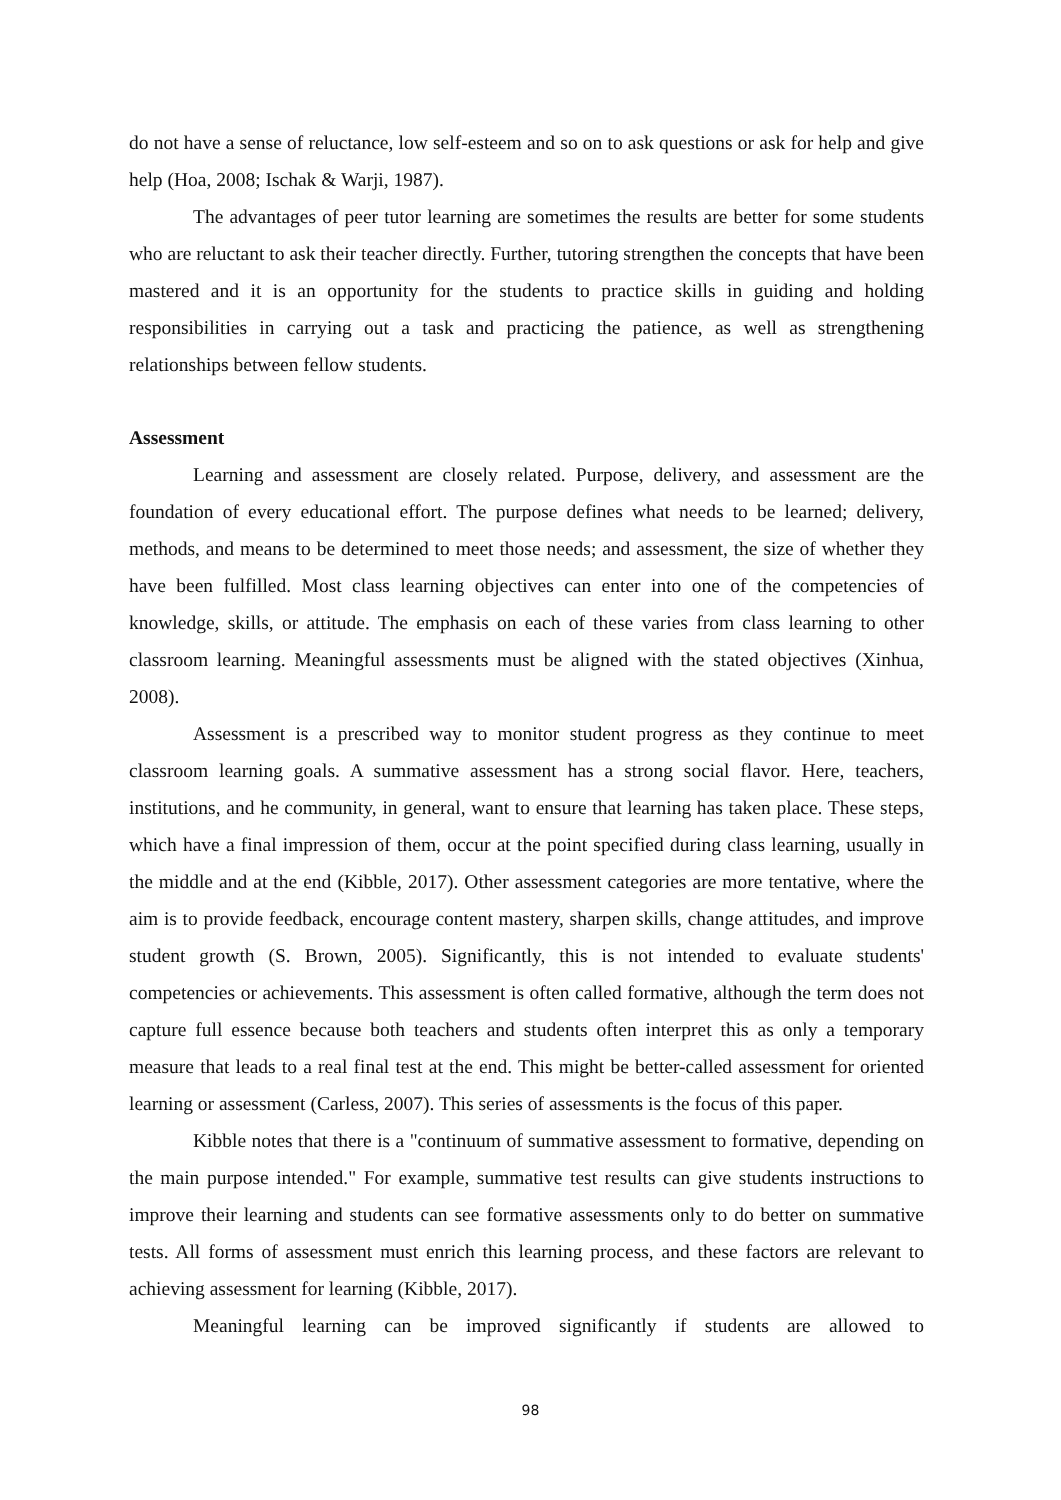do not have a sense of reluctance, low self-esteem and so on to ask questions or ask for help and give help (Hoa, 2008; Ischak & Warji, 1987).
The advantages of peer tutor learning are sometimes the results are better for some students who are reluctant to ask their teacher directly. Further, tutoring strengthen the concepts that have been mastered and it is an opportunity for the students to practice skills in guiding and holding responsibilities in carrying out a task and practicing the patience, as well as strengthening relationships between fellow students.
Assessment
Learning and assessment are closely related. Purpose, delivery, and assessment are the foundation of every educational effort. The purpose defines what needs to be learned; delivery, methods, and means to be determined to meet those needs; and assessment, the size of whether they have been fulfilled. Most class learning objectives can enter into one of the competencies of knowledge, skills, or attitude. The emphasis on each of these varies from class learning to other classroom learning. Meaningful assessments must be aligned with the stated objectives (Xinhua, 2008).
Assessment is a prescribed way to monitor student progress as they continue to meet classroom learning goals. A summative assessment has a strong social flavor. Here, teachers, institutions, and he community, in general, want to ensure that learning has taken place. These steps, which have a final impression of them, occur at the point specified during class learning, usually in the middle and at the end (Kibble, 2017). Other assessment categories are more tentative, where the aim is to provide feedback, encourage content mastery, sharpen skills, change attitudes, and improve student growth (S. Brown, 2005). Significantly, this is not intended to evaluate students' competencies or achievements. This assessment is often called formative, although the term does not capture full essence because both teachers and students often interpret this as only a temporary measure that leads to a real final test at the end. This might be better-called assessment for oriented learning or assessment (Carless, 2007). This series of assessments is the focus of this paper.
Kibble notes that there is a "continuum of summative assessment to formative, depending on the main purpose intended." For example, summative test results can give students instructions to improve their learning and students can see formative assessments only to do better on summative tests. All forms of assessment must enrich this learning process, and these factors are relevant to achieving assessment for learning (Kibble, 2017).
Meaningful learning can be improved significantly if students are allowed to
98